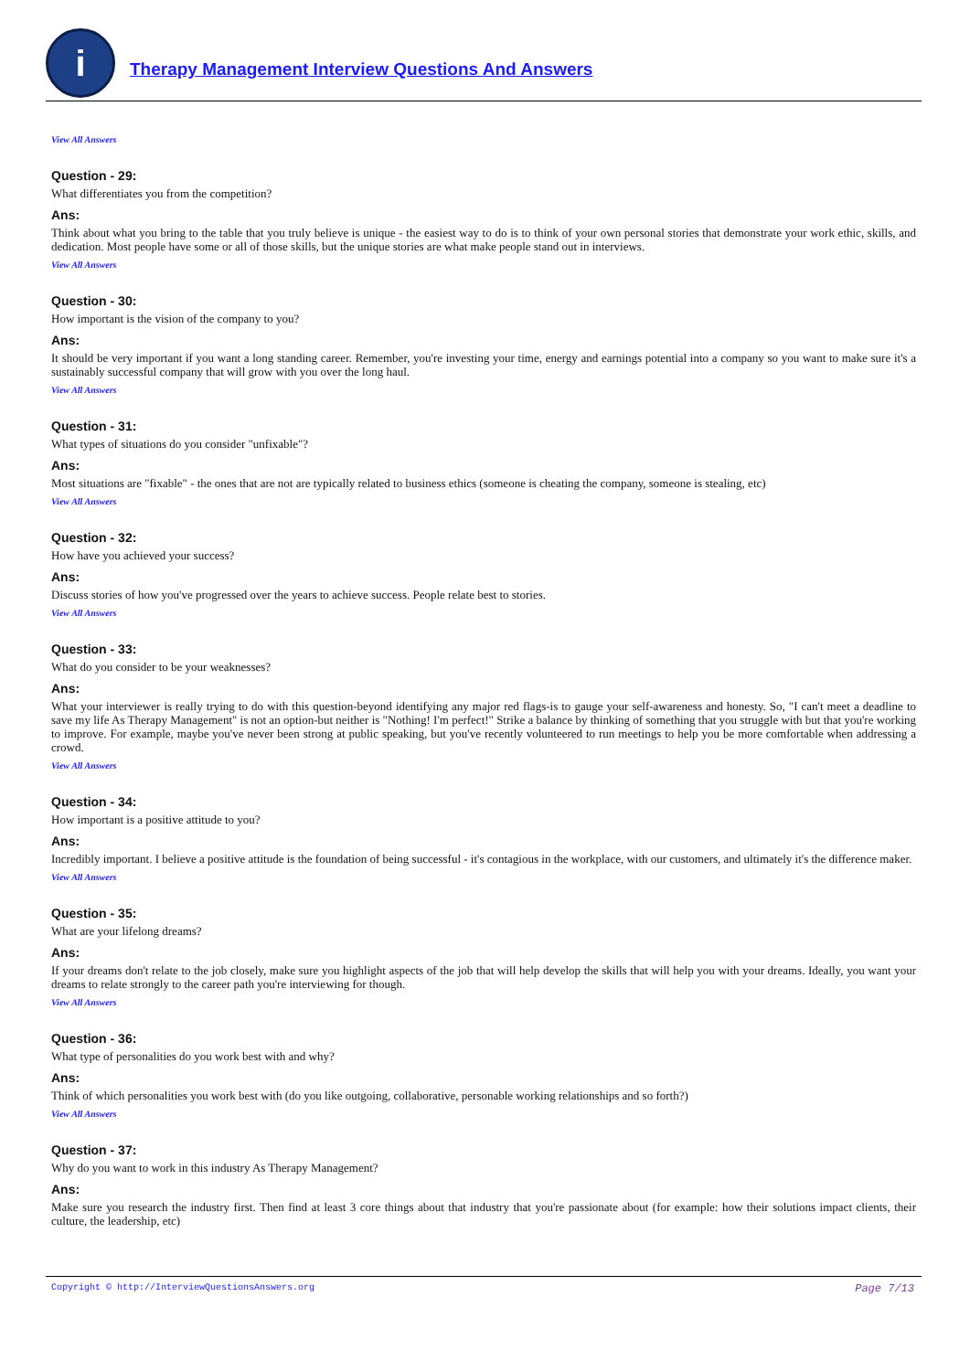i
Therapy Management Interview Questions And Answers
View All Answers
Question - 29:
What differentiates you from the competition?
Ans:
Think about what you bring to the table that you truly believe is unique - the easiest way to do is to think of your own personal stories that demonstrate your work ethic, skills, and dedication. Most people have some or all of those skills, but the unique stories are what make people stand out in interviews.
View All Answers
Question - 30:
How important is the vision of the company to you?
Ans:
It should be very important if you want a long standing career. Remember, you're investing your time, energy and earnings potential into a company so you want to make sure it's a sustainably successful company that will grow with you over the long haul.
View All Answers
Question - 31:
What types of situations do you consider "unfixable"?
Ans:
Most situations are "fixable" - the ones that are not are typically related to business ethics (someone is cheating the company, someone is stealing, etc)
View All Answers
Question - 32:
How have you achieved your success?
Ans:
Discuss stories of how you've progressed over the years to achieve success. People relate best to stories.
View All Answers
Question - 33:
What do you consider to be your weaknesses?
Ans:
What your interviewer is really trying to do with this question-beyond identifying any major red flags-is to gauge your self-awareness and honesty. So, "I can't meet a deadline to save my life As Therapy Management" is not an option-but neither is "Nothing! I'm perfect!" Strike a balance by thinking of something that you struggle with but that you're working to improve. For example, maybe you've never been strong at public speaking, but you've recently volunteered to run meetings to help you be more comfortable when addressing a crowd.
View All Answers
Question - 34:
How important is a positive attitude to you?
Ans:
Incredibly important. I believe a positive attitude is the foundation of being successful - it's contagious in the workplace, with our customers, and ultimately it's the difference maker.
View All Answers
Question - 35:
What are your lifelong dreams?
Ans:
If your dreams don't relate to the job closely, make sure you highlight aspects of the job that will help develop the skills that will help you with your dreams. Ideally, you want your dreams to relate strongly to the career path you're interviewing for though.
View All Answers
Question - 36:
What type of personalities do you work best with and why?
Ans:
Think of which personalities you work best with (do you like outgoing, collaborative, personable working relationships and so forth?)
View All Answers
Question - 37:
Why do you want to work in this industry As Therapy Management?
Ans:
Make sure you research the industry first. Then find at least 3 core things about that industry that you're passionate about (for example: how their solutions impact clients, their culture, the leadership, etc)
Copyright © http://InterviewQuestionsAnswers.org Page 7/13